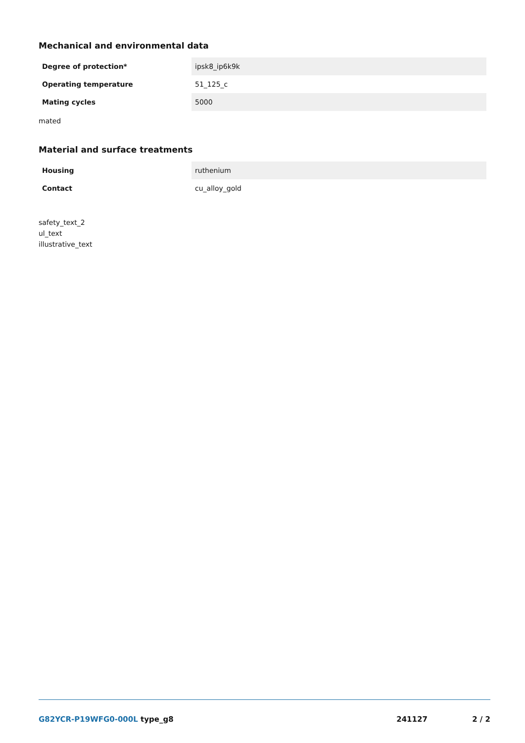Mechanical and environmental data
| Degree of protection* | ipsk8_ip6k9k |
| Operating temperature | 51_125_c |
| Mating cycles | 5000 |
mated
Material and surface treatments
| Housing | ruthenium |
| Contact | cu_alloy_gold |
safety_text_2
ul_text
illustrative_text
G82YCR-P19WFG0-000L type_g8 241127 2 / 2